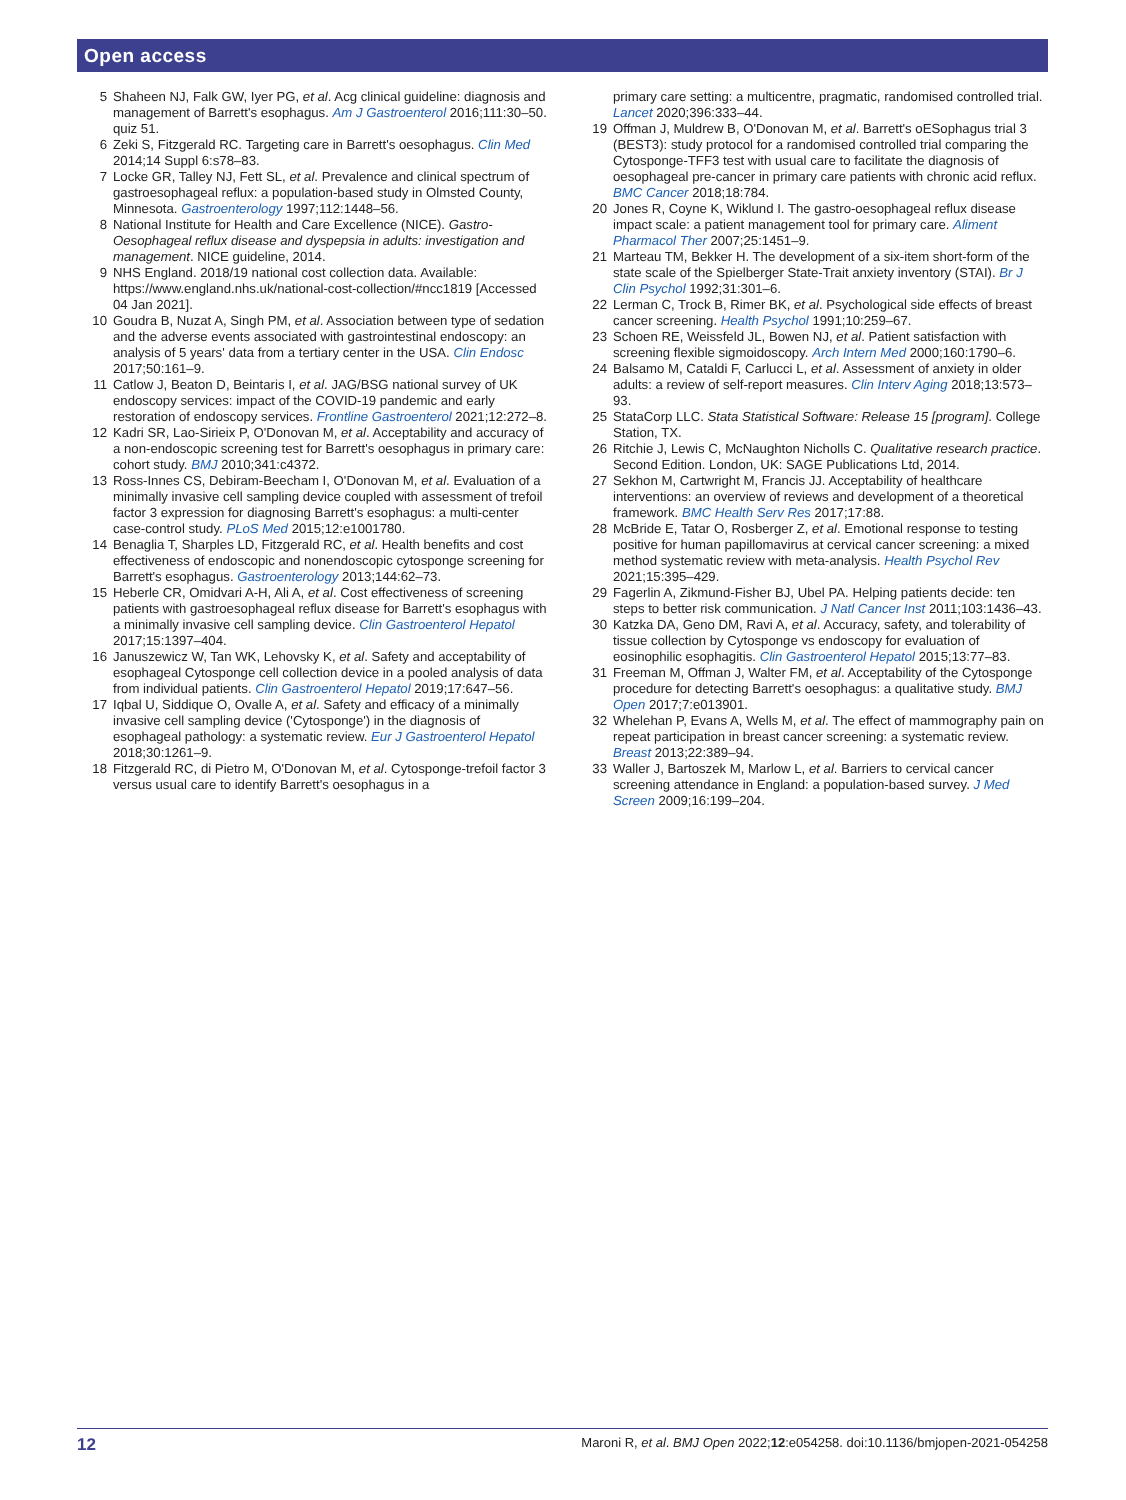Open access
5 Shaheen NJ, Falk GW, Iyer PG, et al. Acg clinical guideline: diagnosis and management of Barrett's esophagus. Am J Gastroenterol 2016;111:30–50. quiz 51.
6 Zeki S, Fitzgerald RC. Targeting care in Barrett's oesophagus. Clin Med 2014;14 Suppl 6:s78–83.
7 Locke GR, Talley NJ, Fett SL, et al. Prevalence and clinical spectrum of gastroesophageal reflux: a population-based study in Olmsted County, Minnesota. Gastroenterology 1997;112:1448–56.
8 National Institute for Health and Care Excellence (NICE). Gastro-Oesophageal reflux disease and dyspepsia in adults: investigation and management. NICE guideline, 2014.
9 NHS England. 2018/19 national cost collection data. Available: https://www.england.nhs.uk/national-cost-collection/#ncc1819 [Accessed 04 Jan 2021].
10 Goudra B, Nuzat A, Singh PM, et al. Association between type of sedation and the adverse events associated with gastrointestinal endoscopy: an analysis of 5 years' data from a tertiary center in the USA. Clin Endosc 2017;50:161–9.
11 Catlow J, Beaton D, Beintaris I, et al. JAG/BSG national survey of UK endoscopy services: impact of the COVID-19 pandemic and early restoration of endoscopy services. Frontline Gastroenterol 2021;12:272–8.
12 Kadri SR, Lao-Sirieix P, O'Donovan M, et al. Acceptability and accuracy of a non-endoscopic screening test for Barrett's oesophagus in primary care: cohort study. BMJ 2010;341:c4372.
13 Ross-Innes CS, Debiram-Beecham I, O'Donovan M, et al. Evaluation of a minimally invasive cell sampling device coupled with assessment of trefoil factor 3 expression for diagnosing Barrett's esophagus: a multi-center case-control study. PLoS Med 2015;12:e1001780.
14 Benaglia T, Sharples LD, Fitzgerald RC, et al. Health benefits and cost effectiveness of endoscopic and nonendoscopic cytosponge screening for Barrett's esophagus. Gastroenterology 2013;144:62–73.
15 Heberle CR, Omidvari A-H, Ali A, et al. Cost effectiveness of screening patients with gastroesophageal reflux disease for Barrett's esophagus with a minimally invasive cell sampling device. Clin Gastroenterol Hepatol 2017;15:1397–404.
16 Januszewicz W, Tan WK, Lehovsky K, et al. Safety and acceptability of esophageal Cytosponge cell collection device in a pooled analysis of data from individual patients. Clin Gastroenterol Hepatol 2019;17:647–56.
17 Iqbal U, Siddique O, Ovalle A, et al. Safety and efficacy of a minimally invasive cell sampling device ('Cytosponge') in the diagnosis of esophageal pathology: a systematic review. Eur J Gastroenterol Hepatol 2018;30:1261–9.
18 Fitzgerald RC, di Pietro M, O'Donovan M, et al. Cytosponge-trefoil factor 3 versus usual care to identify Barrett's oesophagus in a
primary care setting: a multicentre, pragmatic, randomised controlled trial. Lancet 2020;396:333–44.
19 Offman J, Muldrew B, O'Donovan M, et al. Barrett's oESophagus trial 3 (BEST3): study protocol for a randomised controlled trial comparing the Cytosponge-TFF3 test with usual care to facilitate the diagnosis of oesophageal pre-cancer in primary care patients with chronic acid reflux. BMC Cancer 2018;18:784.
20 Jones R, Coyne K, Wiklund I. The gastro-oesophageal reflux disease impact scale: a patient management tool for primary care. Aliment Pharmacol Ther 2007;25:1451–9.
21 Marteau TM, Bekker H. The development of a six-item short-form of the state scale of the Spielberger State-Trait anxiety inventory (STAI). Br J Clin Psychol 1992;31:301–6.
22 Lerman C, Trock B, Rimer BK, et al. Psychological side effects of breast cancer screening. Health Psychol 1991;10:259–67.
23 Schoen RE, Weissfeld JL, Bowen NJ, et al. Patient satisfaction with screening flexible sigmoidoscopy. Arch Intern Med 2000;160:1790–6.
24 Balsamo M, Cataldi F, Carlucci L, et al. Assessment of anxiety in older adults: a review of self-report measures. Clin Interv Aging 2018;13:573–93.
25 StataCorp LLC. Stata Statistical Software: Release 15 [program]. College Station, TX.
26 Ritchie J, Lewis C, McNaughton Nicholls C. Qualitative research practice. Second Edition. London, UK: SAGE Publications Ltd, 2014.
27 Sekhon M, Cartwright M, Francis JJ. Acceptability of healthcare interventions: an overview of reviews and development of a theoretical framework. BMC Health Serv Res 2017;17:88.
28 McBride E, Tatar O, Rosberger Z, et al. Emotional response to testing positive for human papillomavirus at cervical cancer screening: a mixed method systematic review with meta-analysis. Health Psychol Rev 2021;15:395–429.
29 Fagerlin A, Zikmund-Fisher BJ, Ubel PA. Helping patients decide: ten steps to better risk communication. J Natl Cancer Inst 2011;103:1436–43.
30 Katzka DA, Geno DM, Ravi A, et al. Accuracy, safety, and tolerability of tissue collection by Cytosponge vs endoscopy for evaluation of eosinophilic esophagitis. Clin Gastroenterol Hepatol 2015;13:77–83.
31 Freeman M, Offman J, Walter FM, et al. Acceptability of the Cytosponge procedure for detecting Barrett's oesophagus: a qualitative study. BMJ Open 2017;7:e013901.
32 Whelehan P, Evans A, Wells M, et al. The effect of mammography pain on repeat participation in breast cancer screening: a systematic review. Breast 2013;22:389–94.
33 Waller J, Bartoszek M, Marlow L, et al. Barriers to cervical cancer screening attendance in England: a population-based survey. J Med Screen 2009;16:199–204.
12 Maroni R, et al. BMJ Open 2022;12:e054258. doi:10.1136/bmjopen-2021-054258